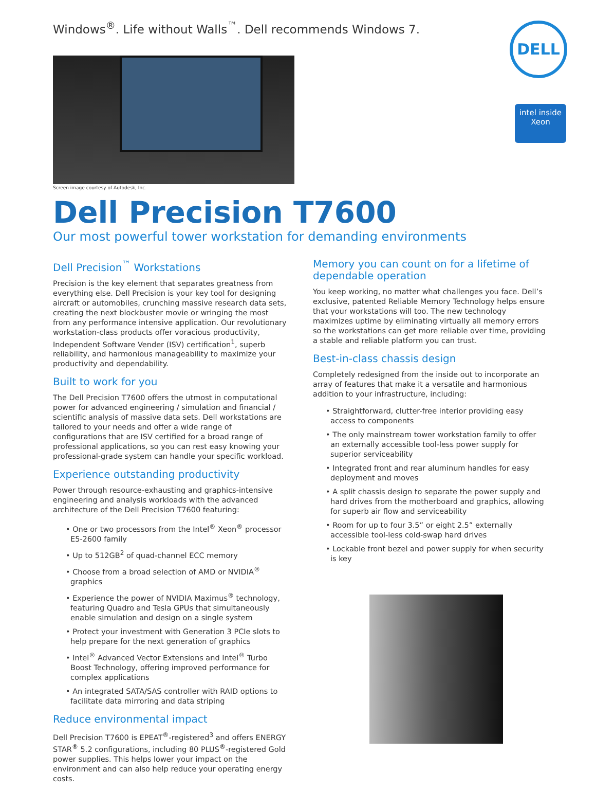Windows<sup>®</sup>. Life without Walls<sup>™</sup>. Dell recommends Windows 7.
DELL
intel inside
Xeon
Screen image courtesy of Autodesk, Inc.
Dell Precision T7600
Our most powerful tower workstation for demanding environments
Dell Precision<sup>™</sup> Workstations
Precision is the key element that separates greatness from everything else. Dell Precision is your key tool for designing aircraft or automobiles, crunching massive research data sets, creating the next blockbuster movie or wringing the most from any performance intensive application. Our revolutionary workstation-class products offer voracious productivity, Independent Software Vender (ISV) certification<sup>1</sup>, superb reliability, and harmonious manageability to maximize your productivity and dependability.
Built to work for you
The Dell Precision T7600 offers the utmost in computational power for advanced engineering / simulation and financial / scientific analysis of massive data sets. Dell workstations are tailored to your needs and offer a wide range of configurations that are ISV certified for a broad range of professional applications, so you can rest easy knowing your professional-grade system can handle your specific workload.
Experience outstanding productivity
Power through resource-exhausting and graphics-intensive engineering and analysis workloads with the advanced architecture of the Dell Precision T7600 featuring:
• One or two processors from the Intel<sup>®</sup> Xeon<sup>®</sup> processor E5-2600 family
• Up to 512GB<sup>2</sup> of quad-channel ECC memory
• Choose from a broad selection of AMD or NVIDIA<sup>®</sup> graphics
• Experience the power of NVIDIA Maximus<sup>®</sup> technology, featuring Quadro and Tesla GPUs that simultaneously enable simulation and design on a single system
• Protect your investment with Generation 3 PCIe slots to help prepare for the next generation of graphics
• Intel<sup>®</sup> Advanced Vector Extensions and Intel<sup>®</sup> Turbo Boost Technology, offering improved performance for complex applications
• An integrated SATA/SAS controller with RAID options to facilitate data mirroring and data striping
Reduce environmental impact
Dell Precision T7600 is EPEAT<sup>®</sup>-registered<sup>3</sup> and offers ENERGY STAR<sup>®</sup> 5.2 configurations, including 80 PLUS<sup>®</sup>-registered Gold power supplies. This helps lower your impact on the environment and can also help reduce your operating energy costs.
Memory you can count on for a lifetime of dependable operation
You keep working, no matter what challenges you face. Dell’s exclusive, patented Reliable Memory Technology helps ensure that your workstations will too. The new technology maximizes uptime by eliminating virtually all memory errors so the workstations can get more reliable over time, providing a stable and reliable platform you can trust.
Best-in-class chassis design
Completely redesigned from the inside out to incorporate an array of features that make it a versatile and harmonious addition to your infrastructure, including:
• Straightforward, clutter-free interior providing easy access to components
• The only mainstream tower workstation family to offer an externally accessible tool-less power supply for superior serviceability
• Integrated front and rear aluminum handles for easy deployment and moves
• A split chassis design to separate the power supply and hard drives from the motherboard and graphics, allowing for superb air flow and serviceability
• Room for up to four 3.5” or eight 2.5” externally accessible tool-less cold-swap hard drives
• Lockable front bezel and power supply for when security is key